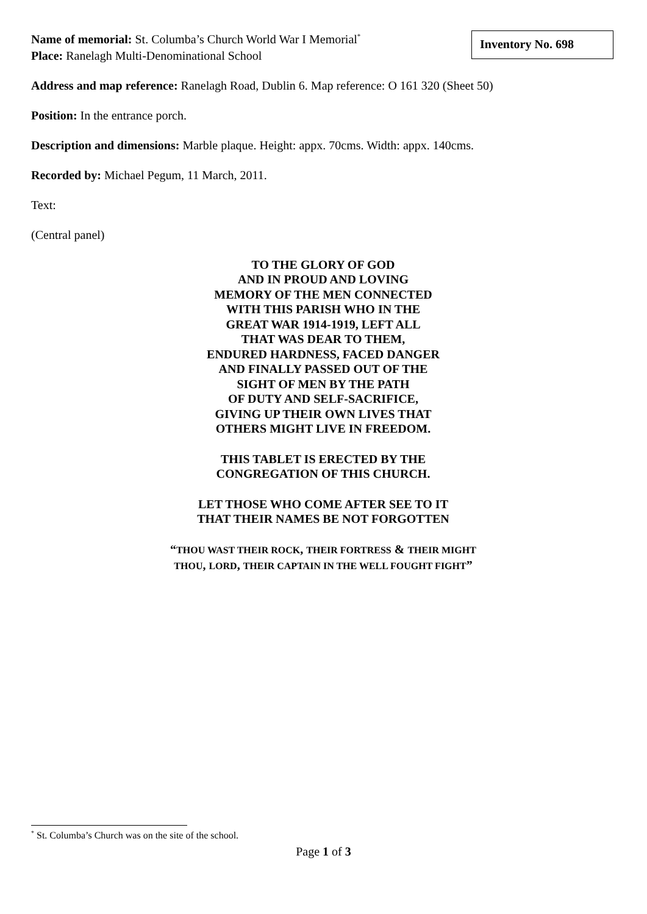Name of memorial: St. Columba’s Church World War I Memorial<sup>*</sup>
Inventory No. 698
Place: Ranelagh Multi-Denominational School
Address and map reference: Ranelagh Road, Dublin 6. Map reference: O 161 320 (Sheet 50)
Position: In the entrance porch.
Description and dimensions: Marble plaque. Height: appx. 70cms. Width: appx. 140cms.
Recorded by: Michael Pegum, 11 March, 2011.
Text:
(Central panel)
TO THE GLORY OF GOD
AND IN PROUD AND LOVING
MEMORY OF THE MEN CONNECTED
WITH THIS PARISH WHO IN THE
GREAT WAR 1914-1919, LEFT ALL
THAT WAS DEAR TO THEM,
ENDURED HARDNESS, FACED DANGER
AND FINALLY PASSED OUT OF THE
SIGHT OF MEN BY THE PATH
OF DUTY AND SELF-SACRIFICE,
GIVING UP THEIR OWN LIVES THAT
OTHERS MIGHT LIVE IN FREEDOM.
THIS TABLET IS ERECTED BY THE
CONGREGATION OF THIS CHURCH.
LET THOSE WHO COME AFTER SEE TO IT
THAT THEIR NAMES BE NOT FORGOTTEN
“THOU WAST THEIR ROCK, THEIR FORTRESS & THEIR MIGHT
THOU, LORD, THEIR CAPTAIN IN THE WELL FOUGHT FIGHT”
<sup>*</sup> St. Columba’s Church was on the site of the school.
Page 1 of 3